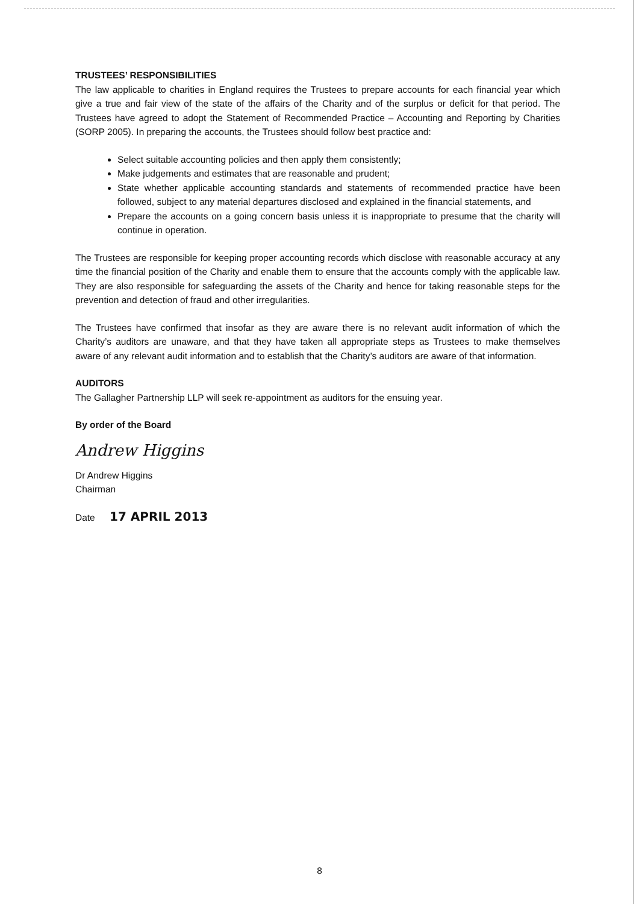TRUSTEES’ RESPONSIBILITIES
The law applicable to charities in England requires the Trustees to prepare accounts for each financial year which give a true and fair view of the state of the affairs of the Charity and of the surplus or deficit for that period. The Trustees have agreed to adopt the Statement of Recommended Practice – Accounting and Reporting by Charities (SORP 2005). In preparing the accounts, the Trustees should follow best practice and:
Select suitable accounting policies and then apply them consistently;
Make judgements and estimates that are reasonable and prudent;
State whether applicable accounting standards and statements of recommended practice have been followed, subject to any material departures disclosed and explained in the financial statements, and
Prepare the accounts on a going concern basis unless it is inappropriate to presume that the charity will continue in operation.
The Trustees are responsible for keeping proper accounting records which disclose with reasonable accuracy at any time the financial position of the Charity and enable them to ensure that the accounts comply with the applicable law. They are also responsible for safeguarding the assets of the Charity and hence for taking reasonable steps for the prevention and detection of fraud and other irregularities.
The Trustees have confirmed that insofar as they are aware there is no relevant audit information of which the Charity’s auditors are unaware, and that they have taken all appropriate steps as Trustees to make themselves aware of any relevant audit information and to establish that the Charity’s auditors are aware of that information.
AUDITORS
The Gallagher Partnership LLP will seek re-appointment as auditors for the ensuing year.
By order of the Board
Andrew Higgins
Dr Andrew Higgins
Chairman
Date 17 APRIL 2013
8